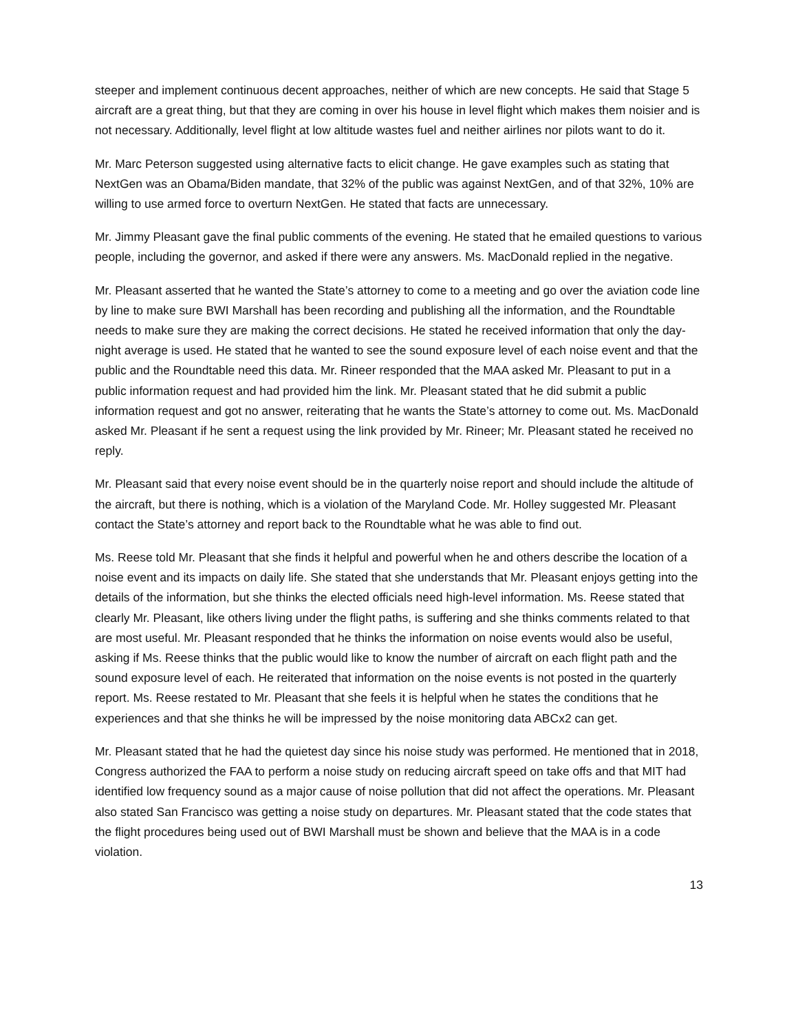steeper and implement continuous decent approaches, neither of which are new concepts. He said that Stage 5 aircraft are a great thing, but that they are coming in over his house in level flight which makes them noisier and is not necessary. Additionally, level flight at low altitude wastes fuel and neither airlines nor pilots want to do it.
Mr. Marc Peterson suggested using alternative facts to elicit change. He gave examples such as stating that NextGen was an Obama/Biden mandate, that 32% of the public was against NextGen, and of that 32%, 10% are willing to use armed force to overturn NextGen. He stated that facts are unnecessary.
Mr. Jimmy Pleasant gave the final public comments of the evening. He stated that he emailed questions to various people, including the governor, and asked if there were any answers. Ms. MacDonald replied in the negative.
Mr. Pleasant asserted that he wanted the State’s attorney to come to a meeting and go over the aviation code line by line to make sure BWI Marshall has been recording and publishing all the information, and the Roundtable needs to make sure they are making the correct decisions. He stated he received information that only the day-night average is used. He stated that he wanted to see the sound exposure level of each noise event and that the public and the Roundtable need this data. Mr. Rineer responded that the MAA asked Mr. Pleasant to put in a public information request and had provided him the link. Mr. Pleasant stated that he did submit a public information request and got no answer, reiterating that he wants the State’s attorney to come out. Ms. MacDonald asked Mr. Pleasant if he sent a request using the link provided by Mr. Rineer; Mr. Pleasant stated he received no reply.
Mr. Pleasant said that every noise event should be in the quarterly noise report and should include the altitude of the aircraft, but there is nothing, which is a violation of the Maryland Code. Mr. Holley suggested Mr. Pleasant contact the State’s attorney and report back to the Roundtable what he was able to find out.
Ms. Reese told Mr. Pleasant that she finds it helpful and powerful when he and others describe the location of a noise event and its impacts on daily life. She stated that she understands that Mr. Pleasant enjoys getting into the details of the information, but she thinks the elected officials need high-level information. Ms. Reese stated that clearly Mr. Pleasant, like others living under the flight paths, is suffering and she thinks comments related to that are most useful. Mr. Pleasant responded that he thinks the information on noise events would also be useful, asking if Ms. Reese thinks that the public would like to know the number of aircraft on each flight path and the sound exposure level of each. He reiterated that information on the noise events is not posted in the quarterly report. Ms. Reese restated to Mr. Pleasant that she feels it is helpful when he states the conditions that he experiences and that she thinks he will be impressed by the noise monitoring data ABCx2 can get.
Mr. Pleasant stated that he had the quietest day since his noise study was performed. He mentioned that in 2018, Congress authorized the FAA to perform a noise study on reducing aircraft speed on take offs and that MIT had identified low frequency sound as a major cause of noise pollution that did not affect the operations. Mr. Pleasant also stated San Francisco was getting a noise study on departures. Mr. Pleasant stated that the code states that the flight procedures being used out of BWI Marshall must be shown and believe that the MAA is in a code violation.
13